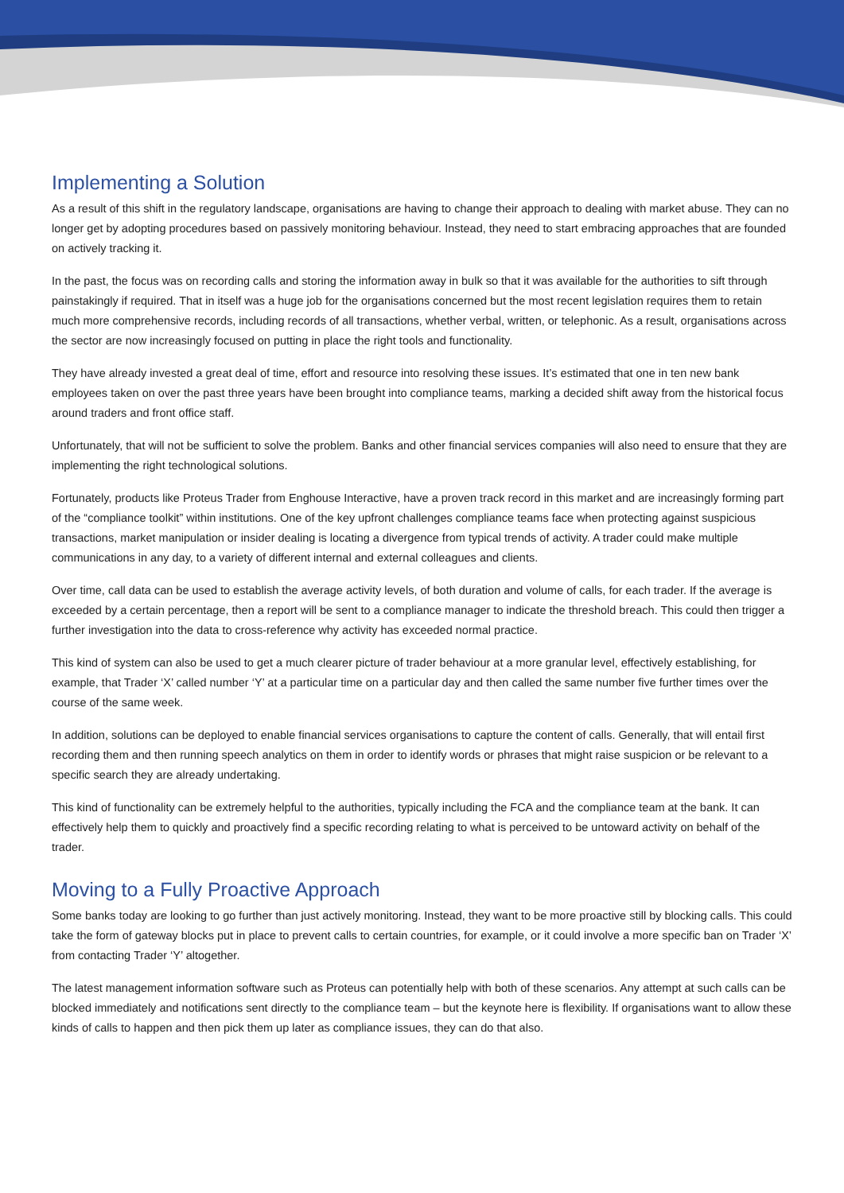Implementing a Solution
As a result of this shift in the regulatory landscape, organisations are having to change their approach to dealing with market abuse. They can no longer get by adopting procedures based on passively monitoring behaviour. Instead, they need to start embracing approaches that are founded on actively tracking it.
In the past, the focus was on recording calls and storing the information away in bulk so that it was available for the authorities to sift through painstakingly if required. That in itself was a huge job for the organisations concerned but the most recent legislation requires them to retain much more comprehensive records, including records of all transactions, whether verbal, written, or telephonic. As a result, organisations across the sector are now increasingly focused on putting in place the right tools and functionality.
They have already invested a great deal of time, effort and resource into resolving these issues. It’s estimated that one in ten new bank employees taken on over the past three years have been brought into compliance teams, marking a decided shift away from the historical focus around traders and front office staff.
Unfortunately, that will not be sufficient to solve the problem. Banks and other financial services companies will also need to ensure that they are implementing the right technological solutions.
Fortunately, products like Proteus Trader from Enghouse Interactive, have a proven track record in this market and are increasingly forming part of the “compliance toolkit” within institutions. One of the key upfront challenges compliance teams face when protecting against suspicious transactions, market manipulation or insider dealing is locating a divergence from typical trends of activity. A trader could make multiple communications in any day, to a variety of different internal and external colleagues and clients.
Over time, call data can be used to establish the average activity levels, of both duration and volume of calls, for each trader. If the average is exceeded by a certain percentage, then a report will be sent to a compliance manager to indicate the threshold breach. This could then trigger a further investigation into the data to cross-reference why activity has exceeded normal practice.
This kind of system can also be used to get a much clearer picture of trader behaviour at a more granular level, effectively establishing, for example, that Trader ‘X’ called number ‘Y’ at a particular time on a particular day and then called the same number five further times over the course of the same week.
In addition, solutions can be deployed to enable financial services organisations to capture the content of calls. Generally, that will entail first recording them and then running speech analytics on them in order to identify words or phrases that might raise suspicion or be relevant to a specific search they are already undertaking.
This kind of functionality can be extremely helpful to the authorities, typically including the FCA and the compliance team at the bank. It can effectively help them to quickly and proactively find a specific recording relating to what is perceived to be untoward activity on behalf of the trader.
Moving to a Fully Proactive Approach
Some banks today are looking to go further than just actively monitoring. Instead, they want to be more proactive still by blocking calls. This could take the form of gateway blocks put in place to prevent calls to certain countries, for example, or it could involve a more specific ban on Trader ‘X’ from contacting Trader ‘Y’ altogether.
The latest management information software such as Proteus can potentially help with both of these scenarios. Any attempt at such calls can be blocked immediately and notifications sent directly to the compliance team – but the keynote here is flexibility. If organisations want to allow these kinds of calls to happen and then pick them up later as compliance issues, they can do that also.